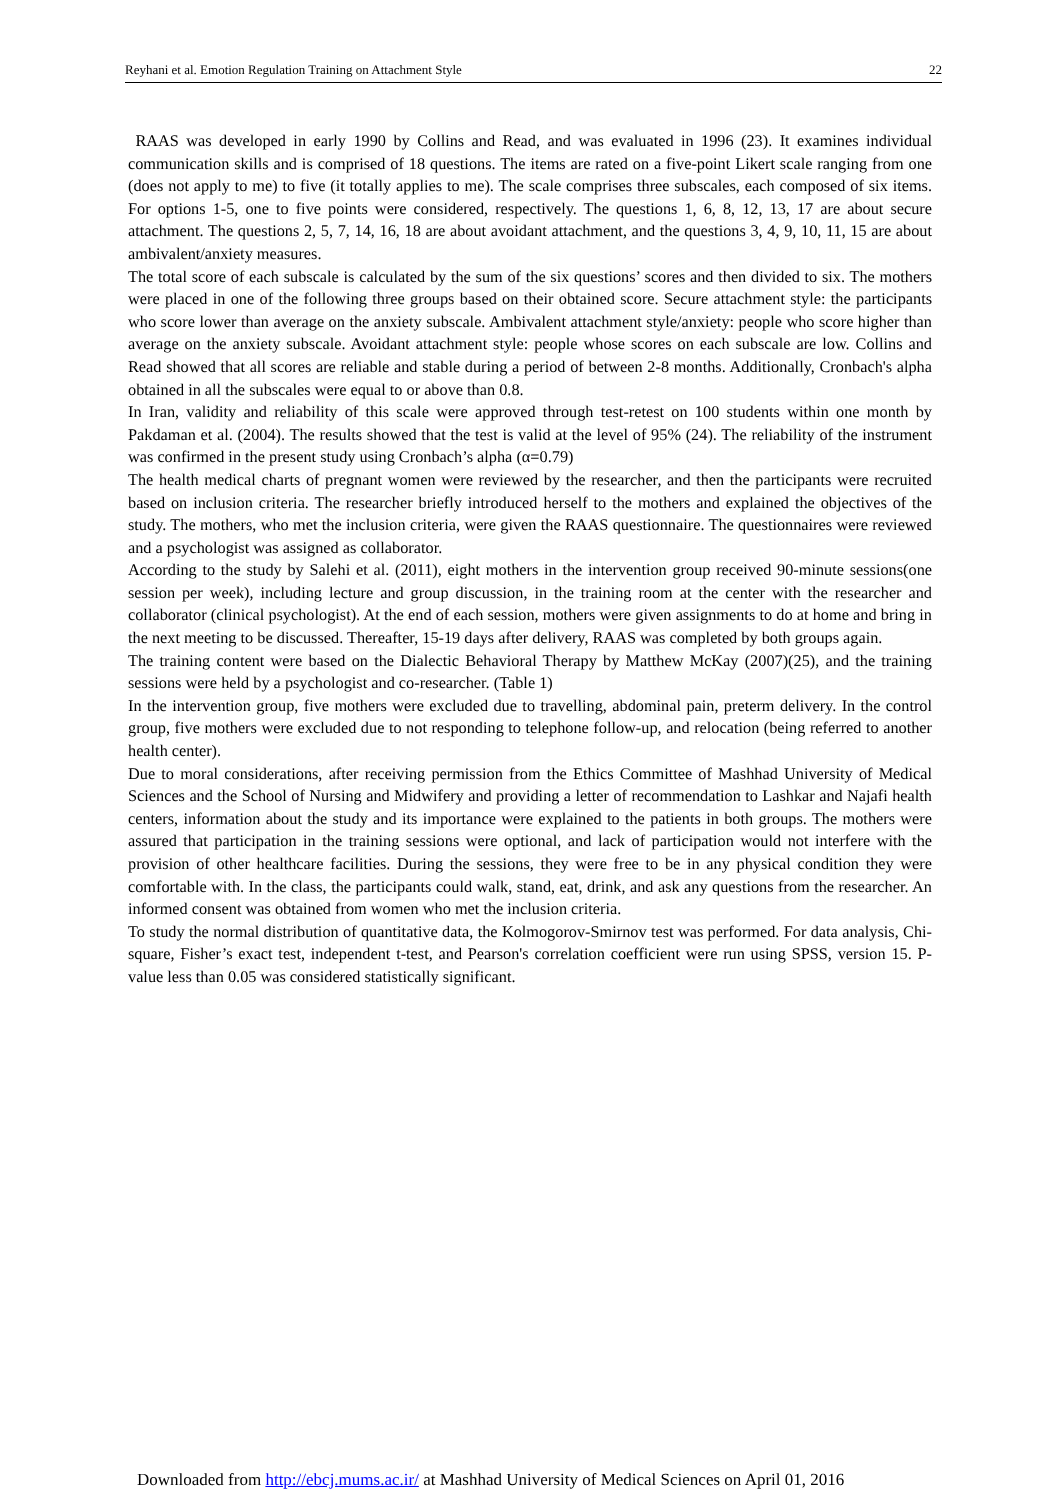Reyhani et al. Emotion Regulation Training on Attachment Style 22
RAAS was developed in early 1990 by Collins and Read, and was evaluated in 1996 (23). It examines individual communication skills and is comprised of 18 questions. The items are rated on a five-point Likert scale ranging from one (does not apply to me) to five (it totally applies to me). The scale comprises three subscales, each composed of six items. For options 1-5, one to five points were considered, respectively. The questions 1, 6, 8, 12, 13, 17 are about secure attachment. The questions 2, 5, 7, 14, 16, 18 are about avoidant attachment, and the questions 3, 4, 9, 10, 11, 15 are about ambivalent/anxiety measures.
The total score of each subscale is calculated by the sum of the six questions’ scores and then divided to six. The mothers were placed in one of the following three groups based on their obtained score. Secure attachment style: the participants who score lower than average on the anxiety subscale. Ambivalent attachment style/anxiety: people who score higher than average on the anxiety subscale. Avoidant attachment style: people whose scores on each subscale are low. Collins and Read showed that all scores are reliable and stable during a period of between 2-8 months. Additionally, Cronbach's alpha obtained in all the subscales were equal to or above than 0.8.
In Iran, validity and reliability of this scale were approved through test-retest on 100 students within one month by Pakdaman et al. (2004). The results showed that the test is valid at the level of 95% (24). The reliability of the instrument was confirmed in the present study using Cronbach’s alpha (α=0.79)
The health medical charts of pregnant women were reviewed by the researcher, and then the participants were recruited based on inclusion criteria. The researcher briefly introduced herself to the mothers and explained the objectives of the study. The mothers, who met the inclusion criteria, were given the RAAS questionnaire. The questionnaires were reviewed and a psychologist was assigned as collaborator.
According to the study by Salehi et al. (2011), eight mothers in the intervention group received 90-minute sessions(one session per week), including lecture and group discussion, in the training room at the center with the researcher and collaborator (clinical psychologist). At the end of each session, mothers were given assignments to do at home and bring in the next meeting to be discussed. Thereafter, 15-19 days after delivery, RAAS was completed by both groups again.
The training content were based on the Dialectic Behavioral Therapy by Matthew McKay (2007)(25), and the training sessions were held by a psychologist and co-researcher. (Table 1)
In the intervention group, five mothers were excluded due to travelling, abdominal pain, preterm delivery. In the control group, five mothers were excluded due to not responding to telephone follow-up, and relocation (being referred to another health center).
Due to moral considerations, after receiving permission from the Ethics Committee of Mashhad University of Medical Sciences and the School of Nursing and Midwifery and providing a letter of recommendation to Lashkar and Najafi health centers, information about the study and its importance were explained to the patients in both groups. The mothers were assured that participation in the training sessions were optional, and lack of participation would not interfere with the provision of other healthcare facilities. During the sessions, they were free to be in any physical condition they were comfortable with. In the class, the participants could walk, stand, eat, drink, and ask any questions from the researcher. An informed consent was obtained from women who met the inclusion criteria.
To study the normal distribution of quantitative data, the Kolmogorov-Smirnov test was performed. For data analysis, Chi-square, Fisher’s exact test, independent t-test, and Pearson's correlation coefficient were run using SPSS, version 15. P-value less than 0.05 was considered statistically significant.
Downloaded from http://ebcj.mums.ac.ir/ at Mashhad University of Medical Sciences on April 01, 2016